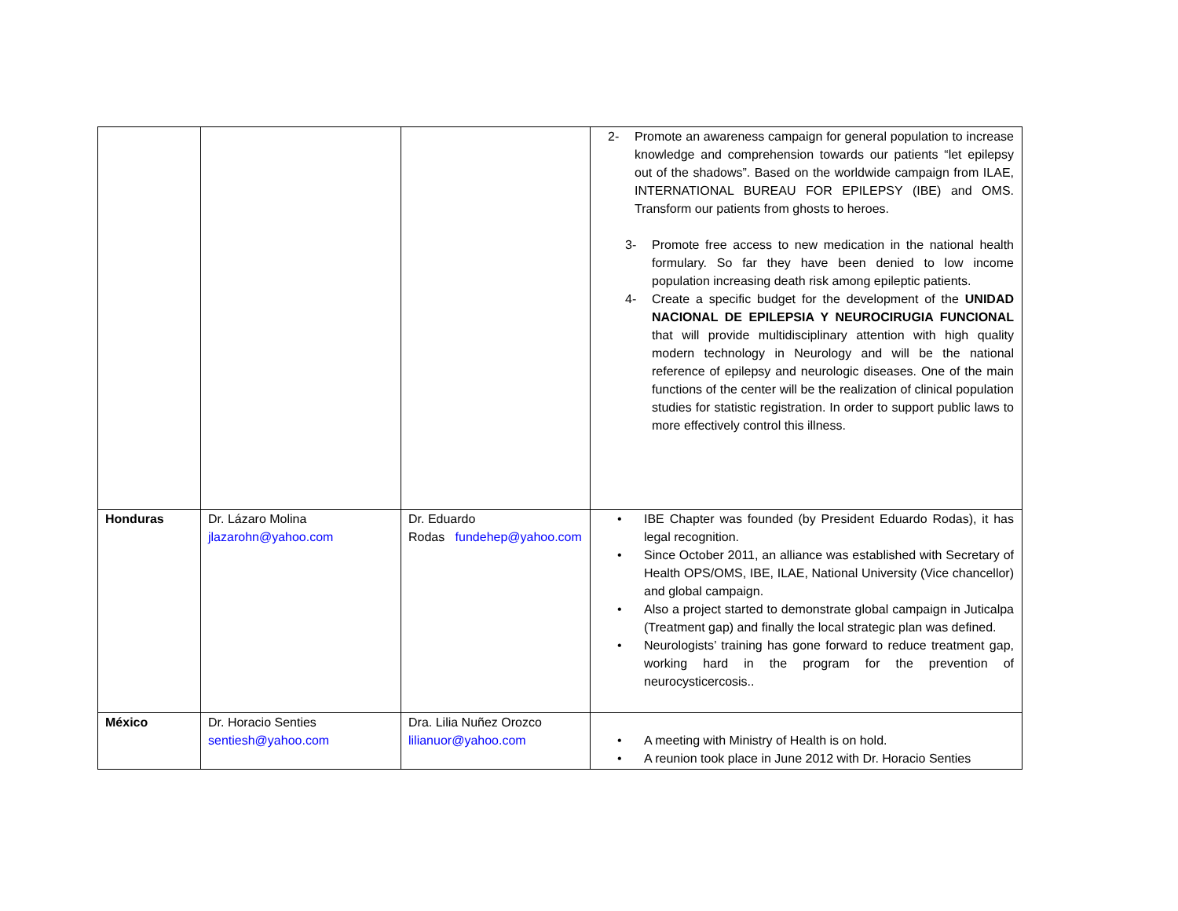| | | | 2- Promote an awareness campaign for general population to increase knowledge and comprehension towards our patients “let epilepsy out of the shadows”. Based on the worldwide campaign from ILAE, INTERNATIONAL BUREAU FOR EPILEPSY (IBE) and OMS. Transform our patients from ghosts to heroes. 3- Promote free access to new medication in the national health formulary. So far they have been denied to low income population increasing death risk among epileptic patients. 4- Create a specific budget for the development of the UNIDAD NACIONAL DE EPILEPSIA Y NEUROCIRUGIA FUNCIONAL that will provide multidisciplinary attention with high quality modern technology in Neurology and will be the national reference of epilepsy and neurologic diseases. One of the main functions of the center will be the realization of clinical population studies for statistic registration. In order to support public laws to more effectively control this illness. |
| Honduras | Dr. Lázaro Molina jlazarohn@yahoo.com | Dr. Eduardo Rodas fundehep@yahoo.com | • IBE Chapter was founded (by President Eduardo Rodas), it has legal recognition. • Since October 2011, an alliance was established with Secretary of Health OPS/OMS, IBE, ILAE, National University (Vice chancellor) and global campaign. • Also a project started to demonstrate global campaign in Juticalpa (Treatment gap) and finally the local strategic plan was defined. • Neurologists’ training has gone forward to reduce treatment gap, working hard in the program for the prevention of neurocysticercosis.. |
| México | Dr. Horacio Senties sentiesh@yahoo.com | Dra. Lilia Nuñez Orozco lilianuor@yahoo.com | • A meeting with Ministry of Health is on hold. • A reunion took place in June 2012 with Dr. Horacio Senties |